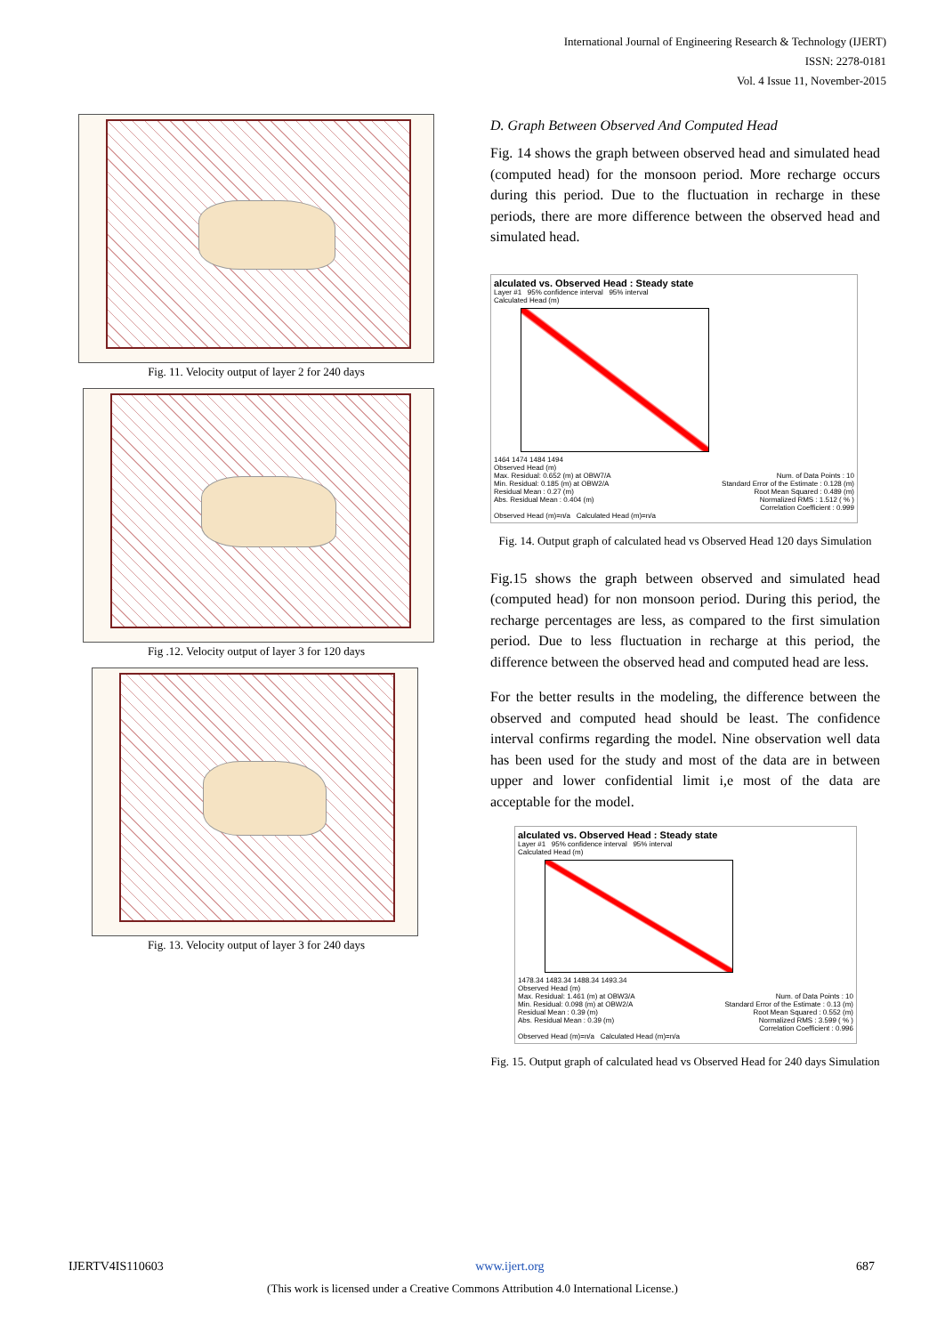International Journal of Engineering Research & Technology (IJERT)
ISSN: 2278-0181
Vol. 4 Issue 11, November-2015
Fig. 11. Velocity output of layer 2 for 240 days
Fig .12. Velocity output of layer 3 for 120 days
Fig. 13. Velocity output of layer 3 for 240 days
D. Graph Between Observed And Computed Head
Fig. 14 shows the graph between observed head and simulated head (computed head) for the monsoon period. More recharge occurs during this period. Due to the fluctuation in recharge in these periods, there are more difference between the observed head and simulated head.
alculated vs. Observed Head : Steady state
Layer #1 95% confidence interval 95% interval
Calculated Head (m)
1464 1474 1484 1494
Observed Head (m)
Max. Residual: 0.652 (m) at OBW7/A
Min. Residual: 0.185 (m) at OBW2/A
Residual Mean : 0.27 (m)
Abs. Residual Mean : 0.404 (m)
Num. of Data Points : 10
Standard Error of the Estimate : 0.128 (m)
Root Mean Squared : 0.489 (m)
Normalized RMS : 1.512 ( % )
Correlation Coefficient : 0.999
Observed Head (m)=n/a Calculated Head (m)=n/a
Fig. 14. Output graph of calculated head vs Observed Head 120 days Simulation
Fig.15 shows the graph between observed and simulated head (computed head) for non monsoon period. During this period, the recharge percentages are less, as compared to the first simulation period. Due to less fluctuation in recharge at this period, the difference between the observed head and computed head are less.
For the better results in the modeling, the difference between the observed and computed head should be least. The confidence interval confirms regarding the model. Nine observation well data has been used for the study and most of the data are in between upper and lower confidential limit i,e most of the data are acceptable for the model.
alculated vs. Observed Head : Steady state
Layer #1 95% confidence interval 95% interval
Calculated Head (m)
1478.34 1483.34 1488.34 1493.34
Observed Head (m)
Max. Residual: 1.461 (m) at OBW3/A
Min. Residual: 0.098 (m) at OBW2/A
Residual Mean : 0.39 (m)
Abs. Residual Mean : 0.39 (m)
Num. of Data Points : 10
Standard Error of the Estimate : 0.13 (m)
Root Mean Squared : 0.552 (m)
Normalized RMS : 3.599 ( % )
Correlation Coefficient : 0.996
Observed Head (m)=n/a Calculated Head (m)=n/a
Fig. 15. Output graph of calculated head vs Observed Head for 240 days Simulation
IJERTV4IS110603 www.ijert.org 687
(This work is licensed under a Creative Commons Attribution 4.0 International License.)